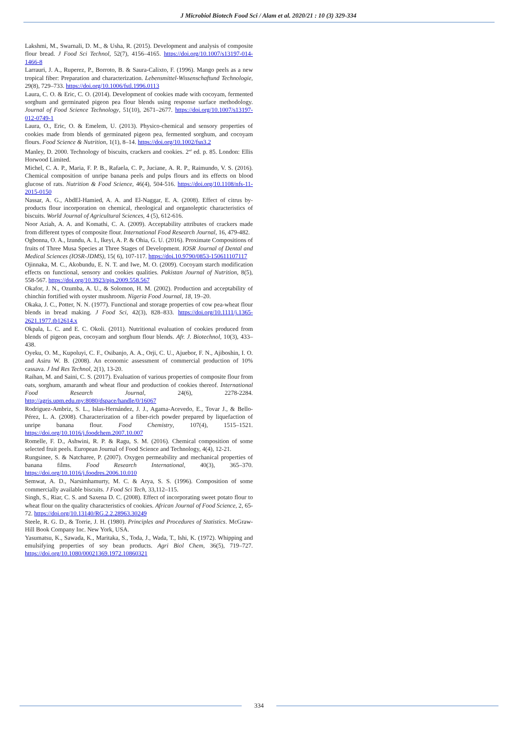J Microbiol Biotech Food Sci / Alam et al. 2020/21 : 10 (3) 329-334
Lakshmi, M., Swarnali, D. M., & Usha, R. (2015). Development and analysis of composite flour bread. J Food Sci Technol, 52(7), 4156–4165. https://doi.org/10.1007/s13197-014-1466-8
Larrauri, J. A., Ruperez, P., Borroto, B. & Saura-Calixto, F. (1996). Mango peels as a new tropical fiber: Preparation and characterization. Lebensmittel-Wissenschaftund Technologie, 29(8), 729–733. https://doi.org/10.1006/fstl.1996.0113
Laura, C. O. & Eric, C. O. (2014). Development of cookies made with cocoyam, fermented sorghum and germinated pigeon pea flour blends using response surface methodology. Journal of Food Science Technology, 51(10), 2671–2677. https://doi.org/10.1007/s13197-012-0749-1
Laura, O., Eric, O. & Emelem, U. (2013). Physico-chemical and sensory properties of cookies made from blends of germinated pigeon pea, fermented sorghum, and cocoyam flours. Food Science & Nutrition, 1(1), 8–14. https://doi.org/10.1002/fsn3.2
Manley, D. 2000. Technology of biscuits, crackers and cookies. 2<sup>nd</sup> ed. p. 85. London: Ellis Horwood Limited.
Michel, C. A. P., Maria, F. P. B., Rafaela, C. P., Juciane, A. R. P., Raimundo, V. S. (2016). Chemical composition of unripe banana peels and pulps flours and its effects on blood glucose of rats. Nutrition & Food Science, 46(4), 504-516. https://doi.org/10.1108/nfs-11-2015-0150
Nassar, A. G., AbdEl-Hamied, A. A. and El-Naggar, E. A. (2008). Effect of citrus by-products flour incorporation on chemical, rheological and organoleptic characteristics of biscuits. World Journal of Agricultural Sciences, 4 (5), 612-616.
Noor Aziah, A. A. and Komathi, C. A. (2009). Acceptability attributes of crackers made from different types of composite flour. International Food Research Journal, 16, 479-482.
Ogbonna, O. A., Izundu, A. I., Ikeyi, A. P. & Ohia, G. U. (2016). Proximate Compositions of fruits of Three Musa Species at Three Stages of Development. IOSR Journal of Dental and Medical Sciences (IOSR-JDMS), 15( 6), 107-117. https://doi.10.9790/0853-150611107117
Ojinnaka, M. C., Akobundu, E. N. T. and Iwe, M. O. (2009). Cocoyam starch modification effects on functional, sensory and cookies qualities. Pakistan Journal of Nutrition, 8(5), 558-567. https://doi.org/10.3923/pjn.2009.558.567
Okafor, J. N., Ozumba, A. U., & Solomon, H. M. (2002). Production and acceptability of chinchin fortified with oyster mushroom. Nigeria Food Journal, 18, 19–20.
Okaka, J. C., Potter, N. N. (1977). Functional and storage properties of cow pea-wheat flour blends in bread making. J Food Sci, 42(3), 828–833. https://doi.org/10.1111/j.1365-2621.1977.tb12614.x
Okpala, L. C. and E. C. Okoli. (2011). Nutritional evaluation of cookies produced from blends of pigeon peas, cocoyam and sorghum flour blends. Afr. J. Biotechnol, 10(3), 433–438.
Oyeku, O. M., Kupoluyi, C. F., Osibanjo, A. A., Orji, C. U., Ajuebor, F. N., Ajiboshin, I. O. and Asiru W. B. (2008). An economic assessment of commercial production of 10% cassava. J Ind Res Technol, 2(1), 13-20.
Raihan, M. and Saini, C. S. (2017). Evaluation of various properties of composite flour from oats, sorghum, amaranth and wheat flour and production of cookies thereof. International Food Research Journal, 24(6), 2278-2284. http://agris.upm.edu.my:8080/dspace/handle/0/16067
Rodriguez-Ambriz, S. L., Islas-Hernández, J. J., Agama-Acevedo, E., Tovar J., & Bello-Pérez, L. A. (2008). Characterization of a fiber-rich powder prepared by liquefaction of unripe banana flour. Food Chemistry, 107(4), 1515–1521. https://doi.org/10.1016/j.foodchem.2007.10.007
Romelle, F. D., Ashwini, R. P. & Ragu, S. M. (2016). Chemical composition of some selected fruit peels. European Journal of Food Science and Technology, 4(4), 12-21.
Rungsinee, S. & Natcharee, P. (2007). Oxygen permeability and mechanical properties of banana films. Food Research International, 40(3), 365–370. https://doi.org/10.1016/j.foodres.2006.10.010
Semwat, A. D., Narsimhamurty, M. C. & Arya, S. S. (1996). Composition of some commercially available biscuits. J Food Sci Tech, 33,112–115.
Singh, S., Riar, C. S. and Saxena D. C. (2008). Effect of incorporating sweet potato flour to wheat flour on the quality characteristics of cookies. African Journal of Food Science, 2, 65-72. https://doi.org/10.13140/RG.2.2.28963.30249
Steele, R. G. D., & Torrie, J. H. (1980). Principles and Procedures of Statistics. McGraw-Hill Book Company Inc. New York, USA.
Yasumatsu, K., Sawada, K., Maritaka, S., Toda, J., Wada, T., Ishi, K. (1972). Whipping and emulsifying properties of soy bean products. Agri Biol Chem, 36(5), 719–727. https://doi.org/10.1080/00021369.1972.10860321
334